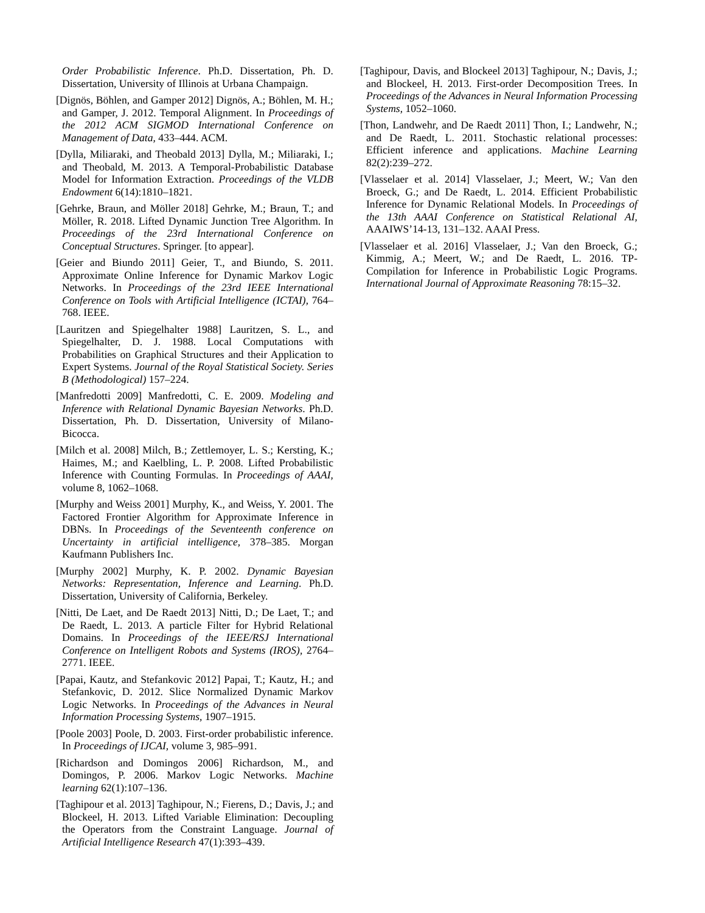Order Probabilistic Inference. Ph.D. Dissertation, Ph. D. Dissertation, University of Illinois at Urbana Champaign.
[Dignös, Böhlen, and Gamper 2012] Dignös, A.; Böhlen, M. H.; and Gamper, J. 2012. Temporal Alignment. In Proceedings of the 2012 ACM SIGMOD International Conference on Management of Data, 433–444. ACM.
[Dylla, Miliaraki, and Theobald 2013] Dylla, M.; Miliaraki, I.; and Theobald, M. 2013. A Temporal-Probabilistic Database Model for Information Extraction. Proceedings of the VLDB Endowment 6(14):1810–1821.
[Gehrke, Braun, and Möller 2018] Gehrke, M.; Braun, T.; and Möller, R. 2018. Lifted Dynamic Junction Tree Algorithm. In Proceedings of the 23rd International Conference on Conceptual Structures. Springer. [to appear].
[Geier and Biundo 2011] Geier, T., and Biundo, S. 2011. Approximate Online Inference for Dynamic Markov Logic Networks. In Proceedings of the 23rd IEEE International Conference on Tools with Artificial Intelligence (ICTAI), 764–768. IEEE.
[Lauritzen and Spiegelhalter 1988] Lauritzen, S. L., and Spiegelhalter, D. J. 1988. Local Computations with Probabilities on Graphical Structures and their Application to Expert Systems. Journal of the Royal Statistical Society. Series B (Methodological) 157–224.
[Manfredotti 2009] Manfredotti, C. E. 2009. Modeling and Inference with Relational Dynamic Bayesian Networks. Ph.D. Dissertation, Ph. D. Dissertation, University of Milano-Bicocca.
[Milch et al. 2008] Milch, B.; Zettlemoyer, L. S.; Kersting, K.; Haimes, M.; and Kaelbling, L. P. 2008. Lifted Probabilistic Inference with Counting Formulas. In Proceedings of AAAI, volume 8, 1062–1068.
[Murphy and Weiss 2001] Murphy, K., and Weiss, Y. 2001. The Factored Frontier Algorithm for Approximate Inference in DBNs. In Proceedings of the Seventeenth conference on Uncertainty in artificial intelligence, 378–385. Morgan Kaufmann Publishers Inc.
[Murphy 2002] Murphy, K. P. 2002. Dynamic Bayesian Networks: Representation, Inference and Learning. Ph.D. Dissertation, University of California, Berkeley.
[Nitti, De Laet, and De Raedt 2013] Nitti, D.; De Laet, T.; and De Raedt, L. 2013. A particle Filter for Hybrid Relational Domains. In Proceedings of the IEEE/RSJ International Conference on Intelligent Robots and Systems (IROS), 2764–2771. IEEE.
[Papai, Kautz, and Stefankovic 2012] Papai, T.; Kautz, H.; and Stefankovic, D. 2012. Slice Normalized Dynamic Markov Logic Networks. In Proceedings of the Advances in Neural Information Processing Systems, 1907–1915.
[Poole 2003] Poole, D. 2003. First-order probabilistic inference. In Proceedings of IJCAI, volume 3, 985–991.
[Richardson and Domingos 2006] Richardson, M., and Domingos, P. 2006. Markov Logic Networks. Machine learning 62(1):107–136.
[Taghipour et al. 2013] Taghipour, N.; Fierens, D.; Davis, J.; and Blockeel, H. 2013. Lifted Variable Elimination: Decoupling the Operators from the Constraint Language. Journal of Artificial Intelligence Research 47(1):393–439.
[Taghipour, Davis, and Blockeel 2013] Taghipour, N.; Davis, J.; and Blockeel, H. 2013. First-order Decomposition Trees. In Proceedings of the Advances in Neural Information Processing Systems, 1052–1060.
[Thon, Landwehr, and De Raedt 2011] Thon, I.; Landwehr, N.; and De Raedt, L. 2011. Stochastic relational processes: Efficient inference and applications. Machine Learning 82(2):239–272.
[Vlasselaer et al. 2014] Vlasselaer, J.; Meert, W.; Van den Broeck, G.; and De Raedt, L. 2014. Efficient Probabilistic Inference for Dynamic Relational Models. In Proceedings of the 13th AAAI Conference on Statistical Relational AI, AAAIWS’14-13, 131–132. AAAI Press.
[Vlasselaer et al. 2016] Vlasselaer, J.; Van den Broeck, G.; Kimmig, A.; Meert, W.; and De Raedt, L. 2016. TP-Compilation for Inference in Probabilistic Logic Programs. International Journal of Approximate Reasoning 78:15–32.